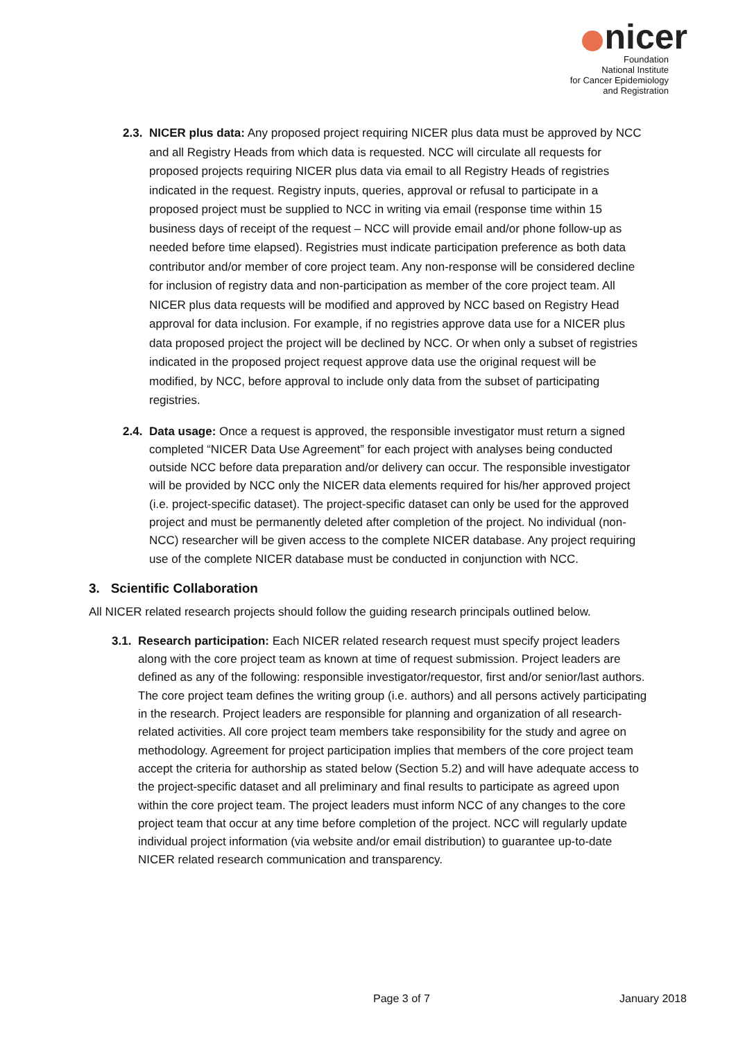nicer
Foundation
National Institute
for Cancer Epidemiology
and Registration
2.3.
NICER plus data: Any proposed project requiring NICER plus data must be approved by NCC and all Registry Heads from which data is requested. NCC will circulate all requests for proposed projects requiring NICER plus data via email to all Registry Heads of registries indicated in the request. Registry inputs, queries, approval or refusal to participate in a proposed project must be supplied to NCC in writing via email (response time within 15 business days of receipt of the request – NCC will provide email and/or phone follow-up as needed before time elapsed). Registries must indicate participation preference as both data contributor and/or member of core project team. Any non-response will be considered decline for inclusion of registry data and non-participation as member of the core project team. All NICER plus data requests will be modified and approved by NCC based on Registry Head approval for data inclusion. For example, if no registries approve data use for a NICER plus data proposed project the project will be declined by NCC. Or when only a subset of registries indicated in the proposed project request approve data use the original request will be modified, by NCC, before approval to include only data from the subset of participating registries.
2.4.
Data usage: Once a request is approved, the responsible investigator must return a signed completed “NICER Data Use Agreement” for each project with analyses being conducted outside NCC before data preparation and/or delivery can occur. The responsible investigator will be provided by NCC only the NICER data elements required for his/her approved project (i.e. project-specific dataset). The project-specific dataset can only be used for the approved project and must be permanently deleted after completion of the project. No individual (non-NCC) researcher will be given access to the complete NICER database. Any project requiring use of the complete NICER database must be conducted in conjunction with NCC.
3. Scientific Collaboration
All NICER related research projects should follow the guiding research principals outlined below.
3.1.
Research participation: Each NICER related research request must specify project leaders along with the core project team as known at time of request submission. Project leaders are defined as any of the following: responsible investigator/requestor, first and/or senior/last authors. The core project team defines the writing group (i.e. authors) and all persons actively participating in the research. Project leaders are responsible for planning and organization of all research-related activities. All core project team members take responsibility for the study and agree on methodology. Agreement for project participation implies that members of the core project team accept the criteria for authorship as stated below (Section 5.2) and will have adequate access to the project-specific dataset and all preliminary and final results to participate as agreed upon within the core project team. The project leaders must inform NCC of any changes to the core project team that occur at any time before completion of the project. NCC will regularly update individual project information (via website and/or email distribution) to guarantee up-to-date NICER related research communication and transparency.
Page 3 of 7 January 2018